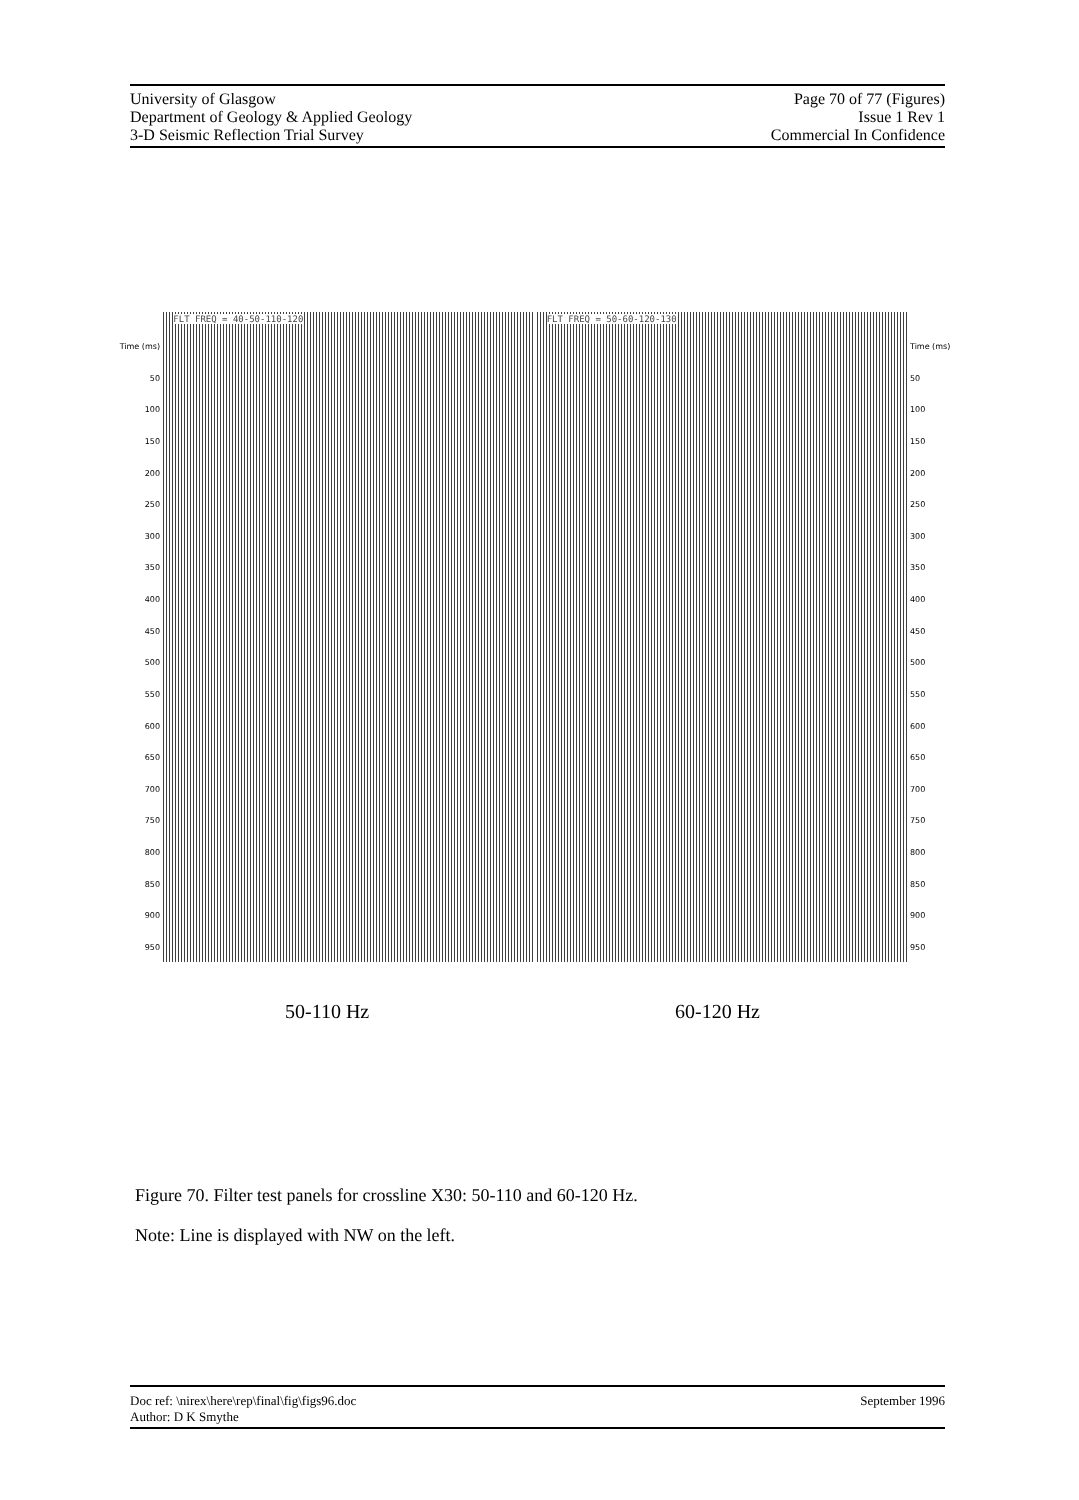University of Glasgow
Department of Geology & Applied Geology
3-D Seismic Reflection Trial Survey
Page 70 of 77 (Figures)
Issue 1 Rev 1
Commercial In Confidence
Time (ms)
50
100
150
200
250
300
350
400
450
500
550
600
650
700
750
800
850
900
950
FLT FREQ = 40-50-110-120
FLT FREQ = 50-60-120-130
Time (ms)
50
100
150
200
250
300
350
400
450
500
550
600
650
700
750
800
850
900
950
50-110 Hz 60-120 Hz
Figure 70. Filter test panels for crossline X30: 50-110 and 60-120 Hz.
Note: Line is displayed with NW on the left.
Doc ref: \nirex\here\rep\final\fig\figs96.doc
Author: D K Smythe
September 1996